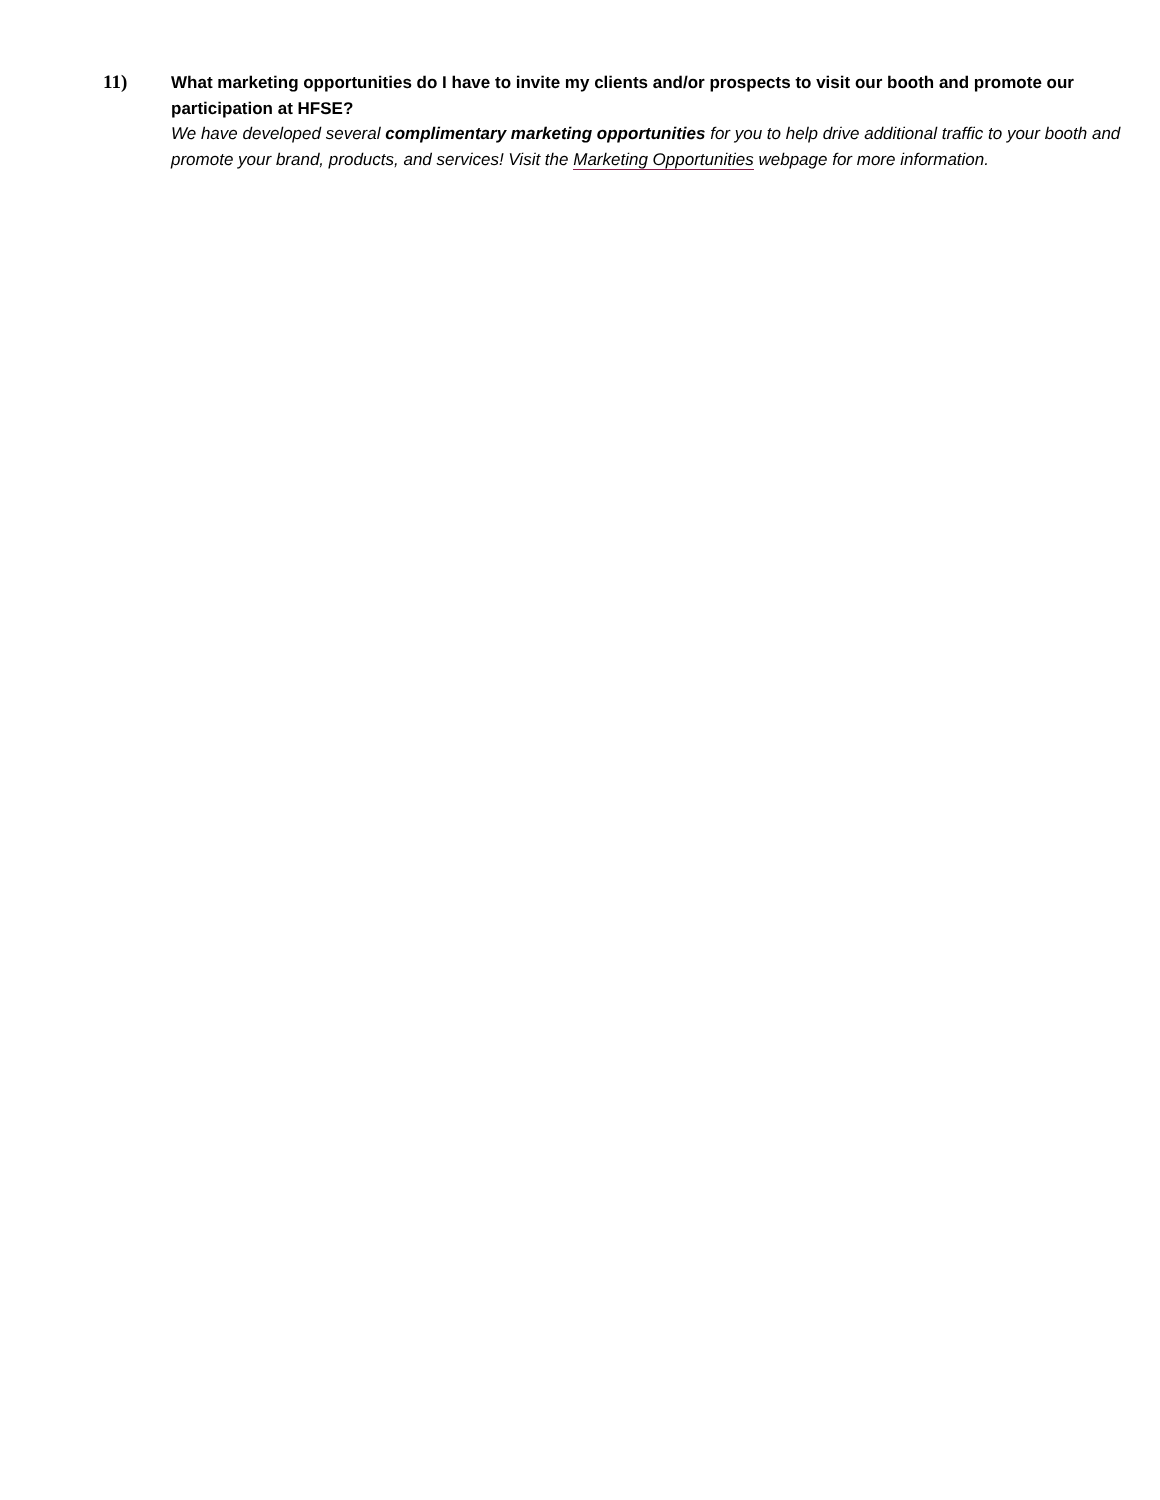11)
What marketing opportunities do I have to invite my clients and/or prospects to visit our booth and promote our participation at HFSE?
We have developed several complimentary marketing opportunities for you to help drive additional traffic to your booth and promote your brand, products, and services! Visit the Marketing Opportunities webpage for more information.